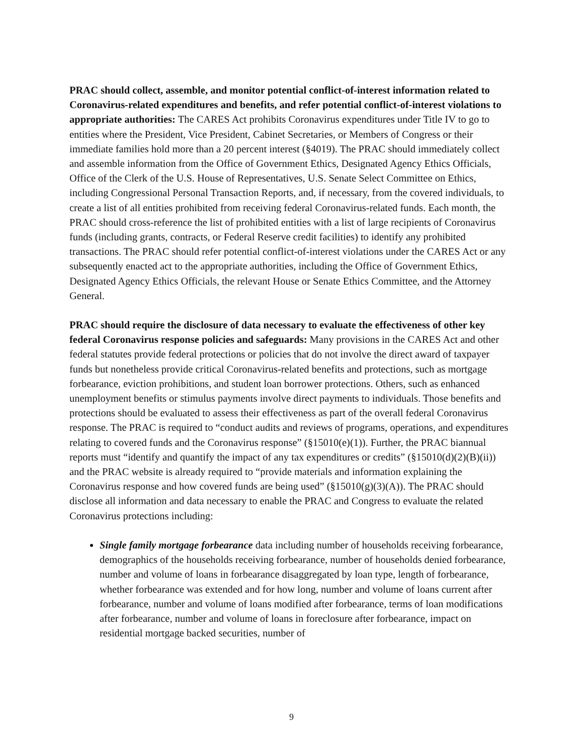PRAC should collect, assemble, and monitor potential conflict-of-interest information related to Coronavirus-related expenditures and benefits, and refer potential conflict-of-interest violations to appropriate authorities: The CARES Act prohibits Coronavirus expenditures under Title IV to go to entities where the President, Vice President, Cabinet Secretaries, or Members of Congress or their immediate families hold more than a 20 percent interest (§4019). The PRAC should immediately collect and assemble information from the Office of Government Ethics, Designated Agency Ethics Officials, Office of the Clerk of the U.S. House of Representatives, U.S. Senate Select Committee on Ethics, including Congressional Personal Transaction Reports, and, if necessary, from the covered individuals, to create a list of all entities prohibited from receiving federal Coronavirus-related funds. Each month, the PRAC should cross-reference the list of prohibited entities with a list of large recipients of Coronavirus funds (including grants, contracts, or Federal Reserve credit facilities) to identify any prohibited transactions. The PRAC should refer potential conflict-of-interest violations under the CARES Act or any subsequently enacted act to the appropriate authorities, including the Office of Government Ethics, Designated Agency Ethics Officials, the relevant House or Senate Ethics Committee, and the Attorney General.
PRAC should require the disclosure of data necessary to evaluate the effectiveness of other key federal Coronavirus response policies and safeguards: Many provisions in the CARES Act and other federal statutes provide federal protections or policies that do not involve the direct award of taxpayer funds but nonetheless provide critical Coronavirus-related benefits and protections, such as mortgage forbearance, eviction prohibitions, and student loan borrower protections. Others, such as enhanced unemployment benefits or stimulus payments involve direct payments to individuals. Those benefits and protections should be evaluated to assess their effectiveness as part of the overall federal Coronavirus response. The PRAC is required to “conduct audits and reviews of programs, operations, and expenditures relating to covered funds and the Coronavirus response” (§15010(e)(1)). Further, the PRAC biannual reports must “identify and quantify the impact of any tax expenditures or credits” (§15010(d)(2)(B)(ii)) and the PRAC website is already required to “provide materials and information explaining the Coronavirus response and how covered funds are being used” (§15010(g)(3)(A)). The PRAC should disclose all information and data necessary to enable the PRAC and Congress to evaluate the related Coronavirus protections including:
Single family mortgage forbearance data including number of households receiving forbearance, demographics of the households receiving forbearance, number of households denied forbearance, number and volume of loans in forbearance disaggregated by loan type, length of forbearance, whether forbearance was extended and for how long, number and volume of loans current after forbearance, number and volume of loans modified after forbearance, terms of loan modifications after forbearance, number and volume of loans in foreclosure after forbearance, impact on residential mortgage backed securities, number of
9